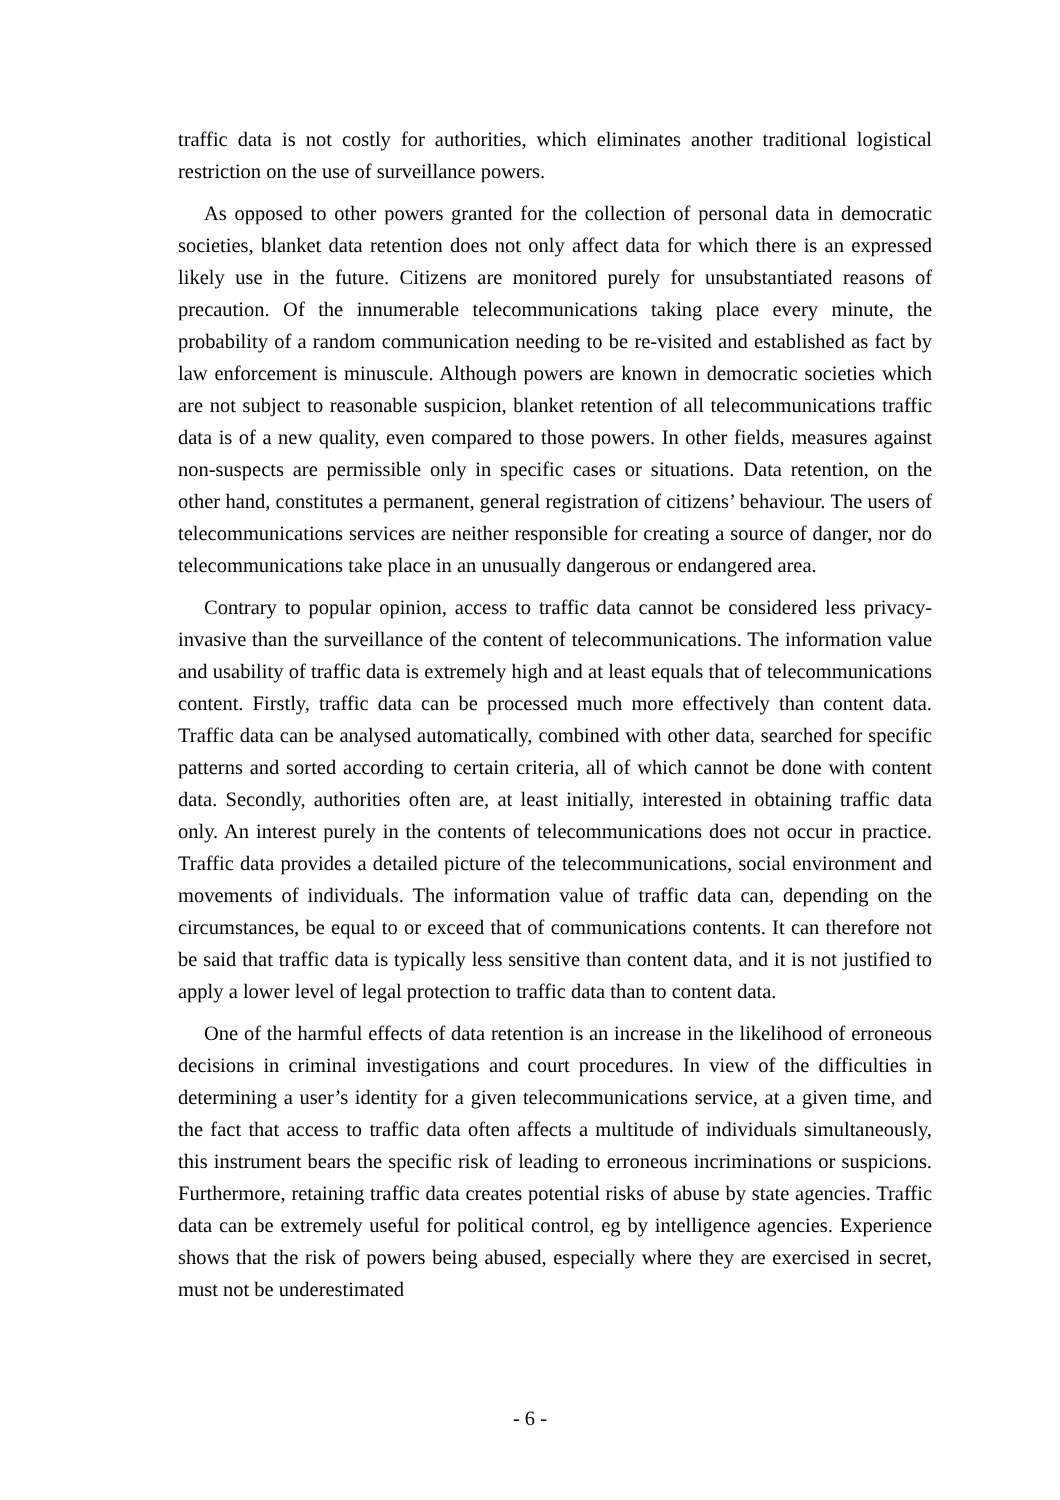traffic data is not costly for authorities, which eliminates another traditional logistical restriction on the use of surveillance powers.
As opposed to other powers granted for the collection of personal data in democratic societies, blanket data retention does not only affect data for which there is an expressed likely use in the future. Citizens are monitored purely for unsubstantiated reasons of precaution. Of the innumerable telecommunications taking place every minute, the probability of a random communication needing to be re-visited and established as fact by law enforcement is minuscule. Although powers are known in democratic societies which are not subject to reasonable suspicion, blanket retention of all telecommunications traffic data is of a new quality, even compared to those powers. In other fields, measures against non-suspects are permissible only in specific cases or situations. Data retention, on the other hand, constitutes a permanent, general registration of citizens’ behaviour. The users of telecommunications services are neither responsible for creating a source of danger, nor do telecommunications take place in an unusually dangerous or endangered area.
Contrary to popular opinion, access to traffic data cannot be considered less privacy-invasive than the surveillance of the content of telecommunications. The information value and usability of traffic data is extremely high and at least equals that of telecommunications content. Firstly, traffic data can be processed much more effectively than content data. Traffic data can be analysed automatically, combined with other data, searched for specific patterns and sorted according to certain criteria, all of which cannot be done with content data. Secondly, authorities often are, at least initially, interested in obtaining traffic data only. An interest purely in the contents of telecommunications does not occur in practice. Traffic data provides a detailed picture of the telecommunications, social environment and movements of individuals. The information value of traffic data can, depending on the circumstances, be equal to or exceed that of communications contents. It can therefore not be said that traffic data is typically less sensitive than content data, and it is not justified to apply a lower level of legal protection to traffic data than to content data.
One of the harmful effects of data retention is an increase in the likelihood of erroneous decisions in criminal investigations and court procedures. In view of the difficulties in determining a user’s identity for a given telecommunications service, at a given time, and the fact that access to traffic data often affects a multitude of individuals simultaneously, this instrument bears the specific risk of leading to erroneous incriminations or suspicions. Furthermore, retaining traffic data creates potential risks of abuse by state agencies. Traffic data can be extremely useful for political control, eg by intelligence agencies. Experience shows that the risk of powers being abused, especially where they are exercised in secret, must not be underestimated
- 6 -